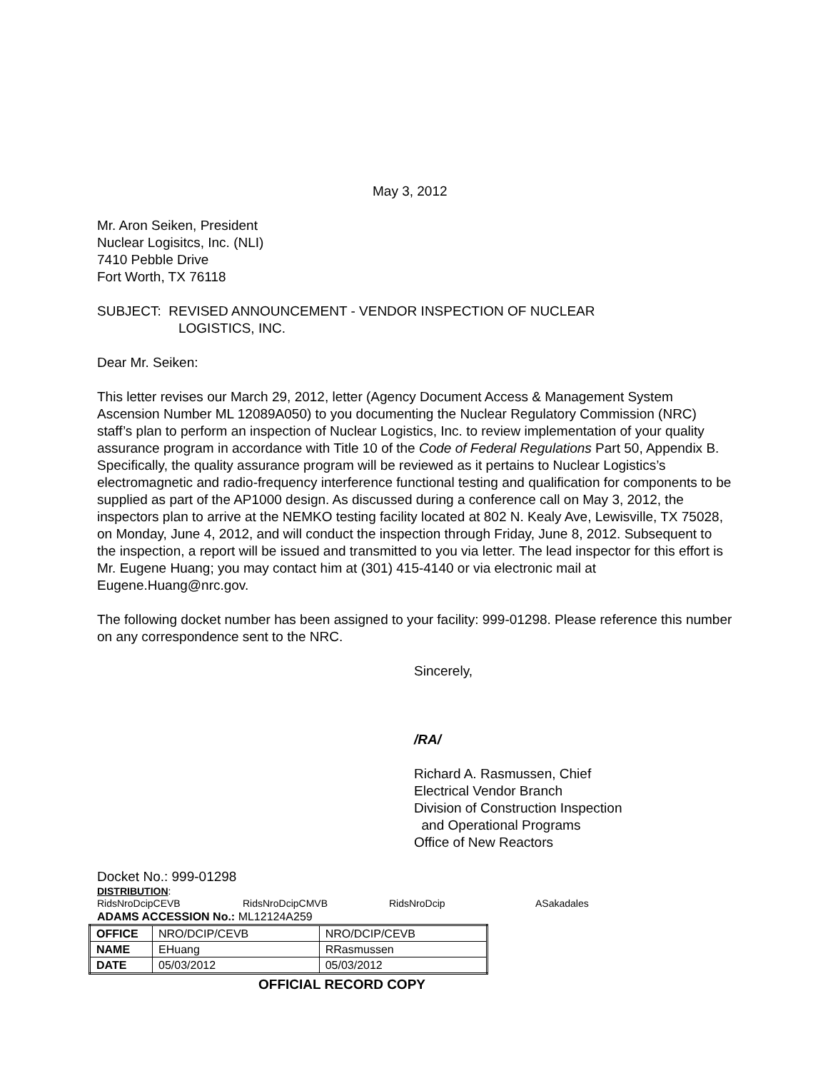May 3, 2012
Mr. Aron Seiken, President
Nuclear Logisitcs, Inc. (NLI)
7410 Pebble Drive
Fort Worth, TX 76118
SUBJECT: REVISED ANNOUNCEMENT - VENDOR INSPECTION OF NUCLEAR
LOGISTICS, INC.
Dear Mr. Seiken:
This letter revises our March 29, 2012, letter (Agency Document Access & Management System Ascension Number ML 12089A050) to you documenting the Nuclear Regulatory Commission (NRC) staff’s plan to perform an inspection of Nuclear Logistics, Inc. to review implementation of your quality assurance program in accordance with Title 10 of the Code of Federal Regulations Part 50, Appendix B. Specifically, the quality assurance program will be reviewed as it pertains to Nuclear Logistics’s electromagnetic and radio-frequency interference functional testing and qualification for components to be supplied as part of the AP1000 design. As discussed during a conference call on May 3, 2012, the inspectors plan to arrive at the NEMKO testing facility located at 802 N. Kealy Ave, Lewisville, TX 75028, on Monday, June 4, 2012, and will conduct the inspection through Friday, June 8, 2012. Subsequent to the inspection, a report will be issued and transmitted to you via letter. The lead inspector for this effort is Mr. Eugene Huang; you may contact him at (301) 415-4140 or via electronic mail at Eugene.Huang@nrc.gov.
The following docket number has been assigned to your facility: 999-01298. Please reference this number on any correspondence sent to the NRC.
Sincerely,
/RA/
Richard A. Rasmussen, Chief
Electrical Vendor Branch
Division of Construction Inspection
and Operational Programs
Office of New Reactors
Docket No.: 999-01298
DISTRIBUTION:
RidsNroDcipCEVB RidsNroDcipCMVB RidsNroDcip ASakadales
ADAMS ACCESSION No.: ML12124A259
| OFFICE | NRO/DCIP/CEVB | NRO/DCIP/CEVB |
| NAME | EHuang | RRasmussen |
| DATE | 05/03/2012 | 05/03/2012 |
OFFICIAL RECORD COPY